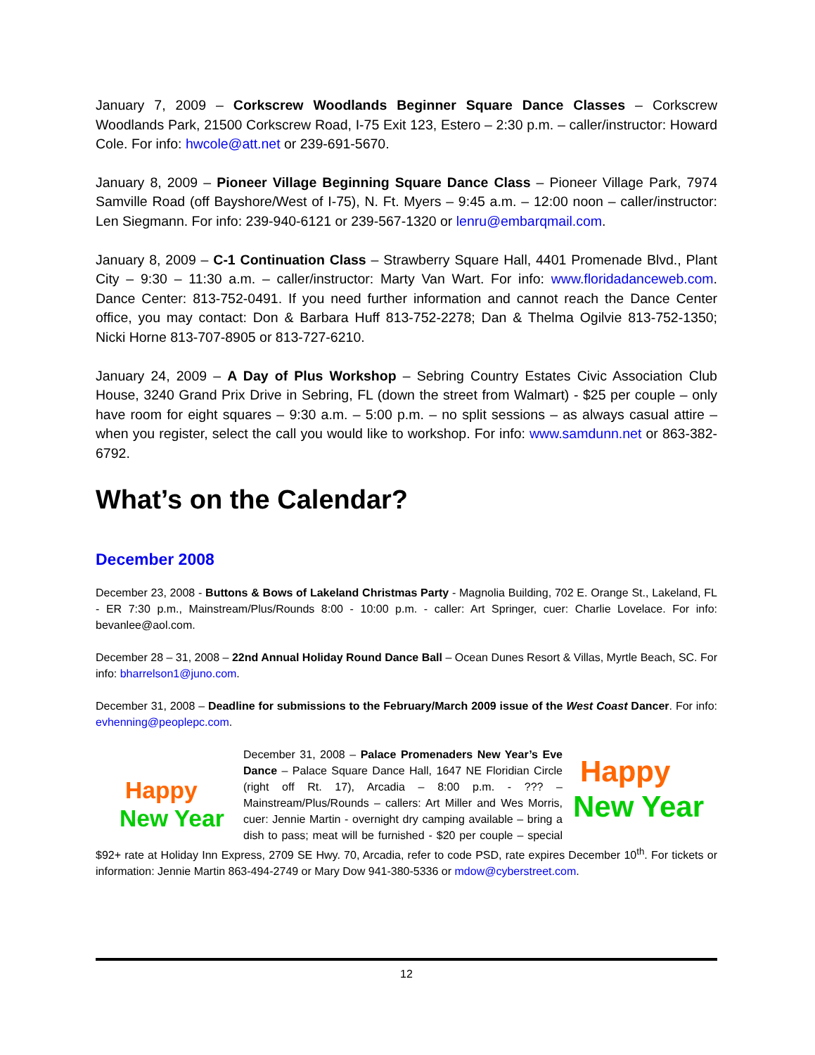January 7, 2009 – Corkscrew Woodlands Beginner Square Dance Classes – Corkscrew Woodlands Park, 21500 Corkscrew Road, I-75 Exit 123, Estero – 2:30 p.m. – caller/instructor: Howard Cole. For info: hwcole@att.net or 239-691-5670.
January 8, 2009 – Pioneer Village Beginning Square Dance Class – Pioneer Village Park, 7974 Samville Road (off Bayshore/West of I-75), N. Ft. Myers – 9:45 a.m. – 12:00 noon – caller/instructor: Len Siegmann. For info: 239-940-6121 or 239-567-1320 or lenru@embarqmail.com.
January 8, 2009 – C-1 Continuation Class – Strawberry Square Hall, 4401 Promenade Blvd., Plant City – 9:30 – 11:30 a.m. – caller/instructor: Marty Van Wart. For info: www.floridadanceweb.com. Dance Center: 813-752-0491. If you need further information and cannot reach the Dance Center office, you may contact: Don & Barbara Huff 813-752-2278; Dan & Thelma Ogilvie 813-752-1350; Nicki Horne 813-707-8905 or 813-727-6210.
January 24, 2009 – A Day of Plus Workshop – Sebring Country Estates Civic Association Club House, 3240 Grand Prix Drive in Sebring, FL (down the street from Walmart) - $25 per couple – only have room for eight squares – 9:30 a.m. – 5:00 p.m. – no split sessions – as always casual attire – when you register, select the call you would like to workshop. For info: www.samdunn.net or 863-382-6792.
What’s on the Calendar?
December 2008
December 23, 2008 - Buttons & Bows of Lakeland Christmas Party - Magnolia Building, 702 E. Orange St., Lakeland, FL - ER 7:30 p.m., Mainstream/Plus/Rounds 8:00 - 10:00 p.m. - caller: Art Springer, cuer: Charlie Lovelace. For info: bevanlee@aol.com.
December 28 – 31, 2008 – 22nd Annual Holiday Round Dance Ball – Ocean Dunes Resort & Villas, Myrtle Beach, SC. For info: bharrelson1@juno.com.
December 31, 2008 – Deadline for submissions to the February/March 2009 issue of the West Coast Dancer. For info: evhenning@peoplepc.com.
Happy
New Year
Happy
New Year
December 31, 2008 – Palace Promenaders New Year’s Eve Dance – Palace Square Dance Hall, 1647 NE Floridian Circle (right off Rt. 17), Arcadia – 8:00 p.m. - ??? – Mainstream/Plus/Rounds – callers: Art Miller and Wes Morris, cuer: Jennie Martin - overnight dry camping available – bring a dish to pass; meat will be furnished - $20 per couple – special $92+ rate at Holiday Inn Express, 2709 SE Hwy. 70, Arcadia, refer to code PSD, rate expires December 10<sup>th</sup>. For tickets or information: Jennie Martin 863-494-2749 or Mary Dow 941-380-5336 or mdow@cyberstreet.com.
12